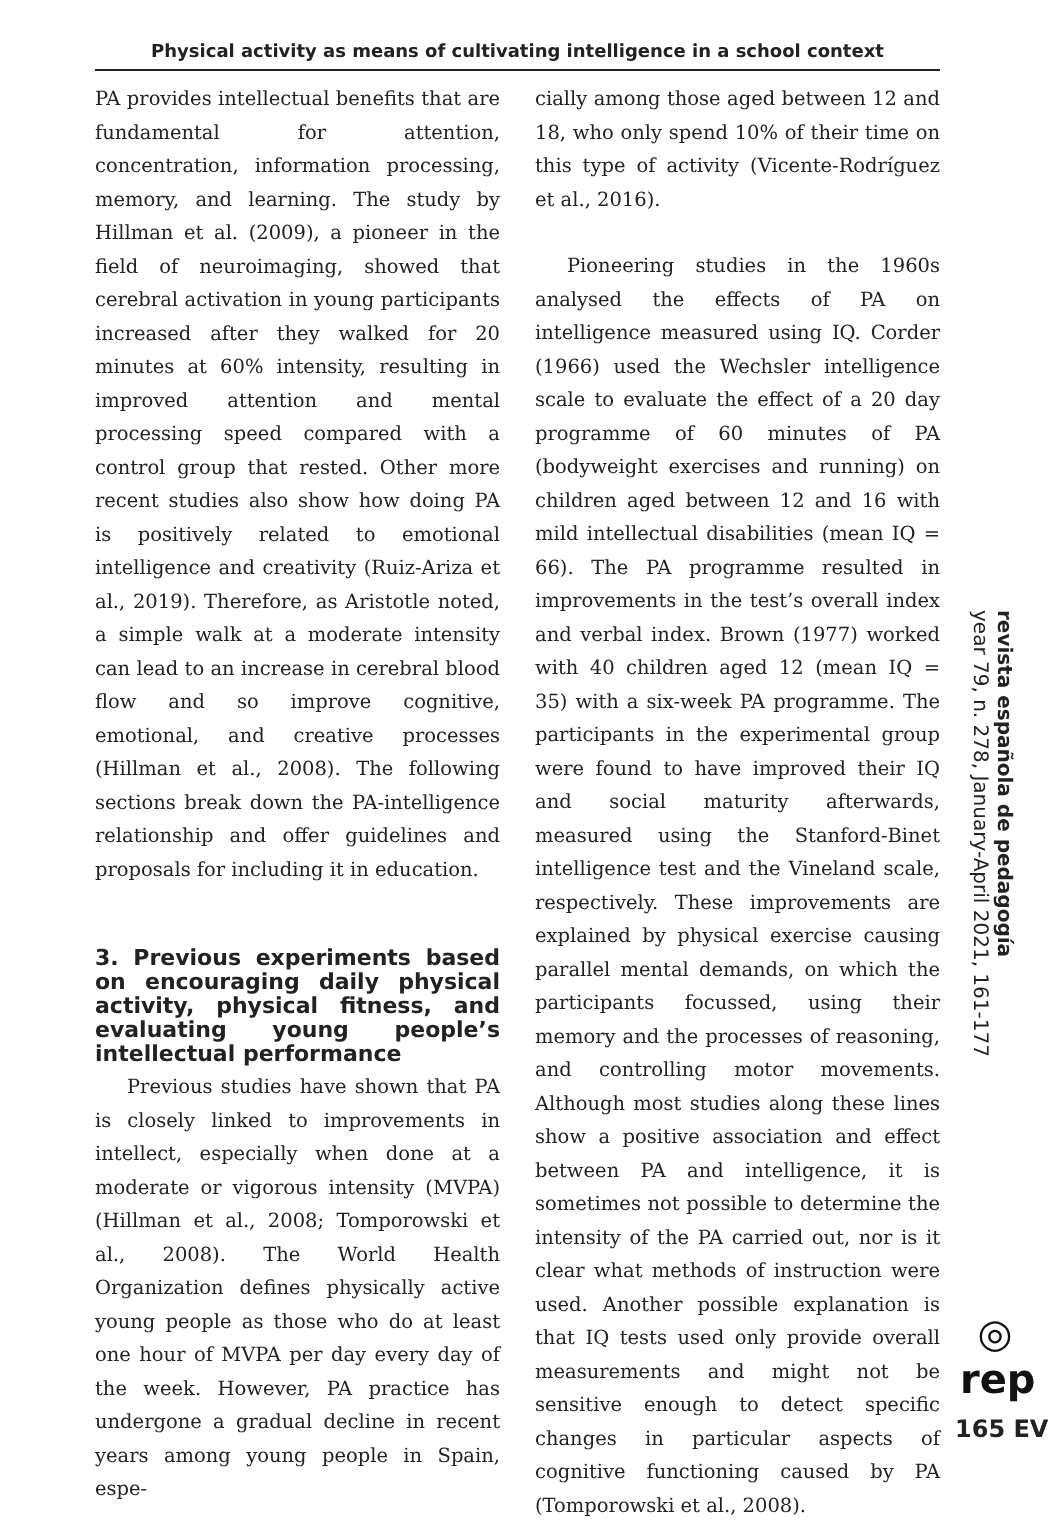Physical activity as means of cultivating intelligence in a school context
PA provides intellectual benefits that are fundamental for attention, concentration, information processing, memory, and learning. The study by Hillman et al. (2009), a pioneer in the field of neuroimaging, showed that cerebral activation in young participants increased after they walked for 20 minutes at 60% intensity, resulting in improved attention and mental processing speed compared with a control group that rested. Other more recent studies also show how doing PA is positively related to emotional intelligence and creativity (Ruiz-Ariza et al., 2019). Therefore, as Aristotle noted, a simple walk at a moderate intensity can lead to an increase in cerebral blood flow and so improve cognitive, emotional, and creative processes (Hillman et al., 2008). The following sections break down the PA-intelligence relationship and offer guidelines and proposals for including it in education.
3. Previous experiments based on encouraging daily physical activity, physical fitness, and evaluating young people’s intellectual performance
Previous studies have shown that PA is closely linked to improvements in intellect, especially when done at a moderate or vigorous intensity (MVPA) (Hillman et al., 2008; Tomporowski et al., 2008). The World Health Organization defines physically active young people as those who do at least one hour of MVPA per day every day of the week. However, PA practice has undergone a gradual decline in recent years among young people in Spain, espe-
cially among those aged between 12 and 18, who only spend 10% of their time on this type of activity (Vicente-Rodríguez et al., 2016).
Pioneering studies in the 1960s analysed the effects of PA on intelligence measured using IQ. Corder (1966) used the Wechsler intelligence scale to evaluate the effect of a 20 day programme of 60 minutes of PA (bodyweight exercises and running) on children aged between 12 and 16 with mild intellectual disabilities (mean IQ = 66). The PA programme resulted in improvements in the test’s overall index and verbal index. Brown (1977) worked with 40 children aged 12 (mean IQ = 35) with a six-week PA programme. The participants in the experimental group were found to have improved their IQ and social maturity afterwards, measured using the Stanford-Binet intelligence test and the Vineland scale, respectively. These improvements are explained by physical exercise causing parallel mental demands, on which the participants focussed, using their memory and the processes of reasoning, and controlling motor movements. Although most studies along these lines show a positive association and effect between PA and intelligence, it is sometimes not possible to determine the intensity of the PA carried out, nor is it clear what methods of instruction were used. Another possible explanation is that IQ tests used only provide overall measurements and might not be sensitive enough to detect specific changes in particular aspects of cognitive functioning caused by PA (Tomporowski et al., 2008).
revista española de pedagogía
year 79, n. 278, January-April 2021, 161-177
◎
rep
165 EV